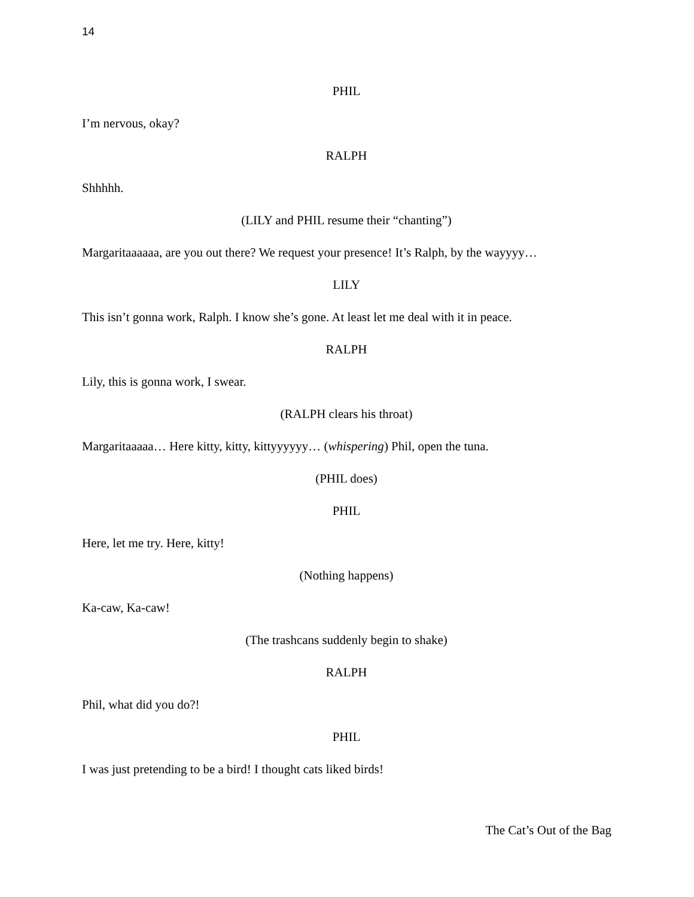14
PHIL
I’m nervous, okay?
RALPH
Shhhhh.
(LILY and PHIL resume their “chanting”)
Margaritaaaaaa, are you out there? We request your presence! It’s Ralph, by the wayyyy…
LILY
This isn’t gonna work, Ralph. I know she’s gone. At least let me deal with it in peace.
RALPH
Lily, this is gonna work, I swear.
(RALPH clears his throat)
Margaritaaaaa… Here kitty, kitty, kittyyyyyy… (whispering) Phil, open the tuna.
(PHIL does)
PHIL
Here, let me try. Here, kitty!
(Nothing happens)
Ka-caw, Ka-caw!
(The trashcans suddenly begin to shake)
RALPH
Phil, what did you do?!
PHIL
I was just pretending to be a bird! I thought cats liked birds!
The Cat’s Out of the Bag